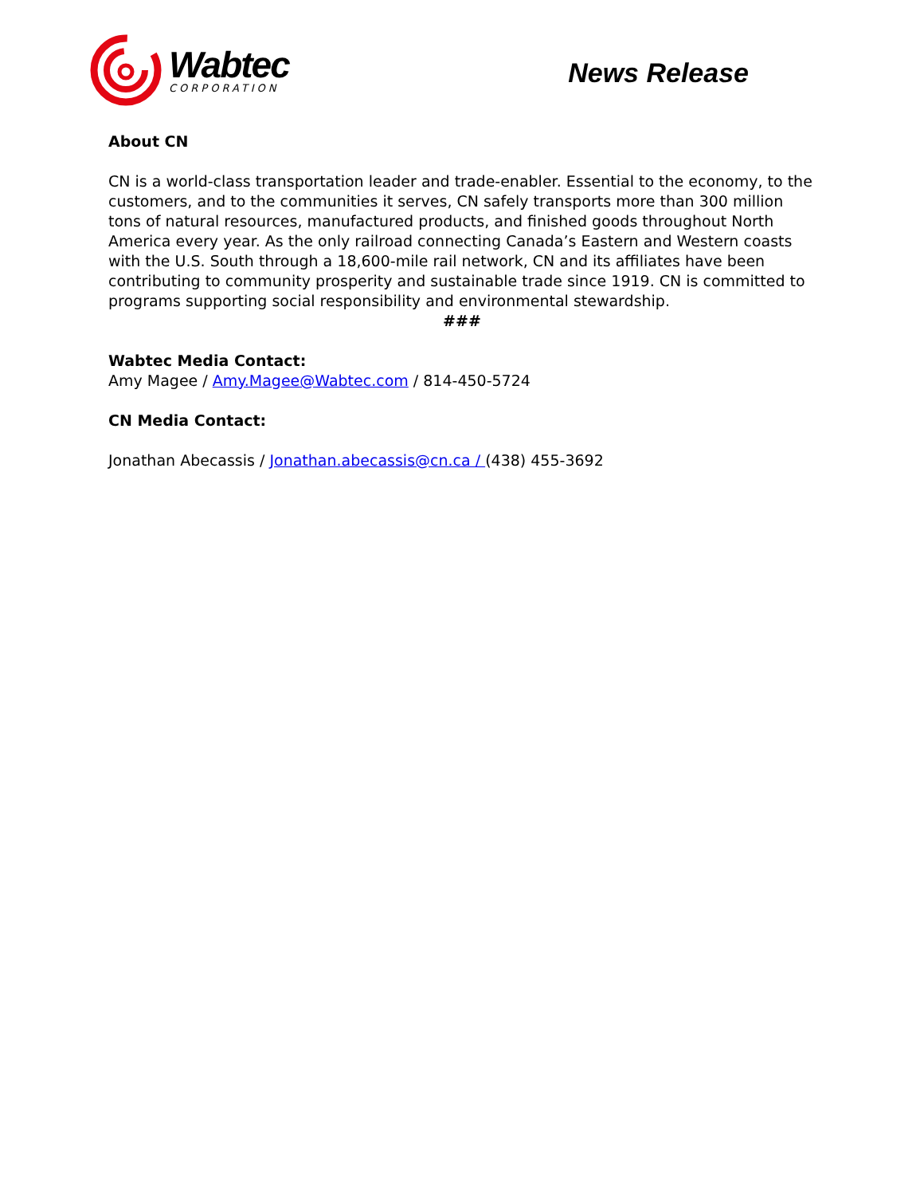Wabtec
CORPORATION
News Release
About CN
CN is a world-class transportation leader and trade-enabler. Essential to the economy, to the customers, and to the communities it serves, CN safely transports more than 300 million tons of natural resources, manufactured products, and finished goods throughout North America every year. As the only railroad connecting Canada’s Eastern and Western coasts with the U.S. South through a 18,600-mile rail network, CN and its affiliates have been contributing to community prosperity and sustainable trade since 1919. CN is committed to programs supporting social responsibility and environmental stewardship.
###
Wabtec Media Contact:
Amy Magee / Amy.Magee@Wabtec.com / 814-450-5724
CN Media Contact:
Jonathan Abecassis / Jonathan.abecassis@cn.ca / (438) 455-3692